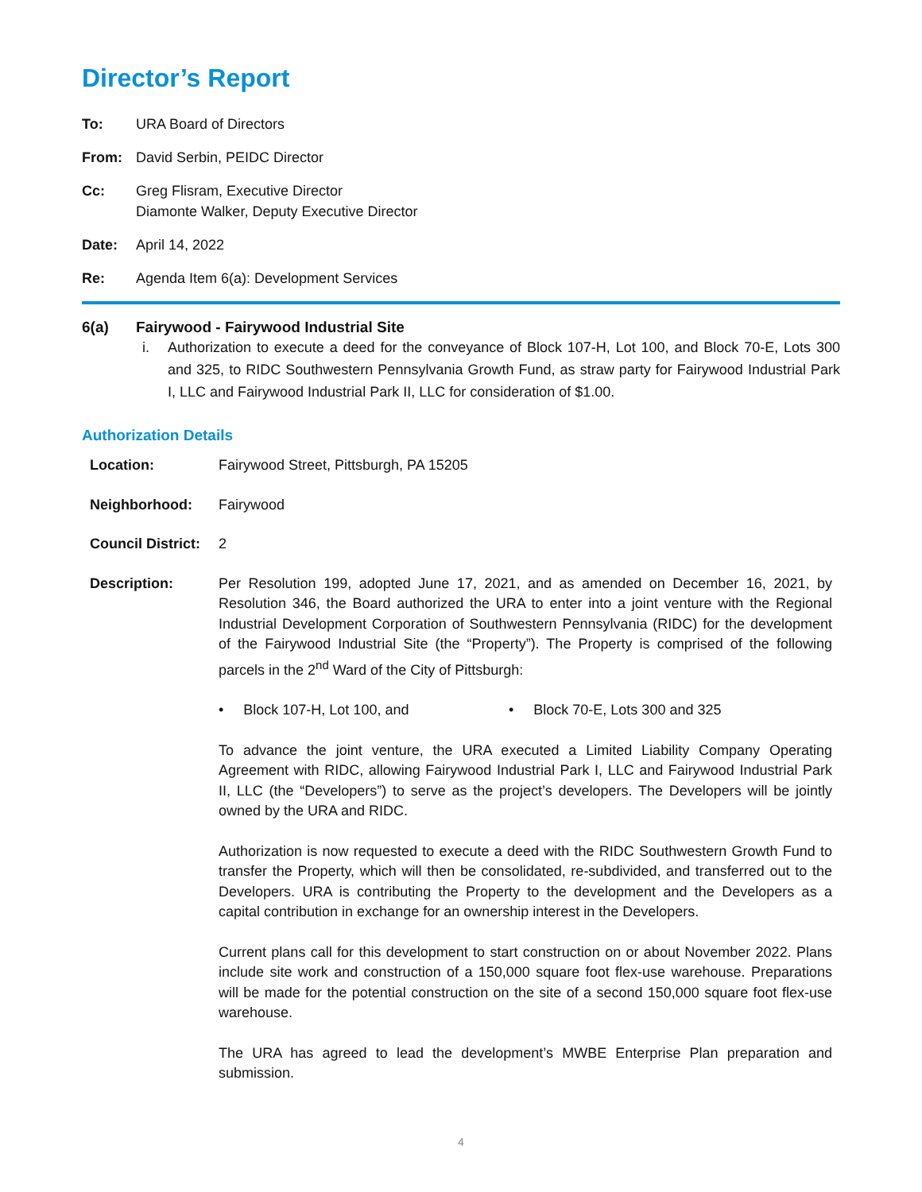Director’s Report
To: URA Board of Directors
From: David Serbin, PEIDC Director
Cc: Greg Flisram, Executive Director
Diamonte Walker, Deputy Executive Director
Date: April 14, 2022
Re: Agenda Item 6(a): Development Services
6(a) Fairywood - Fairywood Industrial Site
i. Authorization to execute a deed for the conveyance of Block 107-H, Lot 100, and Block 70-E, Lots 300 and 325, to RIDC Southwestern Pennsylvania Growth Fund, as straw party for Fairywood Industrial Park I, LLC and Fairywood Industrial Park II, LLC for consideration of $1.00.
Authorization Details
Location: Fairywood Street, Pittsburgh, PA 15205
Neighborhood: Fairywood
Council District:
2
Description: Per Resolution 199, adopted June 17, 2021, and as amended on December 16, 2021, by Resolution 346, the Board authorized the URA to enter into a joint venture with the Regional Industrial Development Corporation of Southwestern Pennsylvania (RIDC) for the development of the Fairywood Industrial Site (the “Property”). The Property is comprised of the following parcels in the 2<sup>nd</sup> Ward of the City of Pittsburgh:
• Block 107-H, Lot 100, and • Block 70-E, Lots 300 and 325
To advance the joint venture, the URA executed a Limited Liability Company Operating Agreement with RIDC, allowing Fairywood Industrial Park I, LLC and Fairywood Industrial Park II, LLC (the “Developers”) to serve as the project’s developers. The Developers will be jointly owned by the URA and RIDC.
Authorization is now requested to execute a deed with the RIDC Southwestern Growth Fund to transfer the Property, which will then be consolidated, re-subdivided, and transferred out to the Developers. URA is contributing the Property to the development and the Developers as a capital contribution in exchange for an ownership interest in the Developers.
Current plans call for this development to start construction on or about November 2022. Plans include site work and construction of a 150,000 square foot flex-use warehouse. Preparations will be made for the potential construction on the site of a second 150,000 square foot flex-use warehouse.
The URA has agreed to lead the development’s MWBE Enterprise Plan preparation and submission.
4